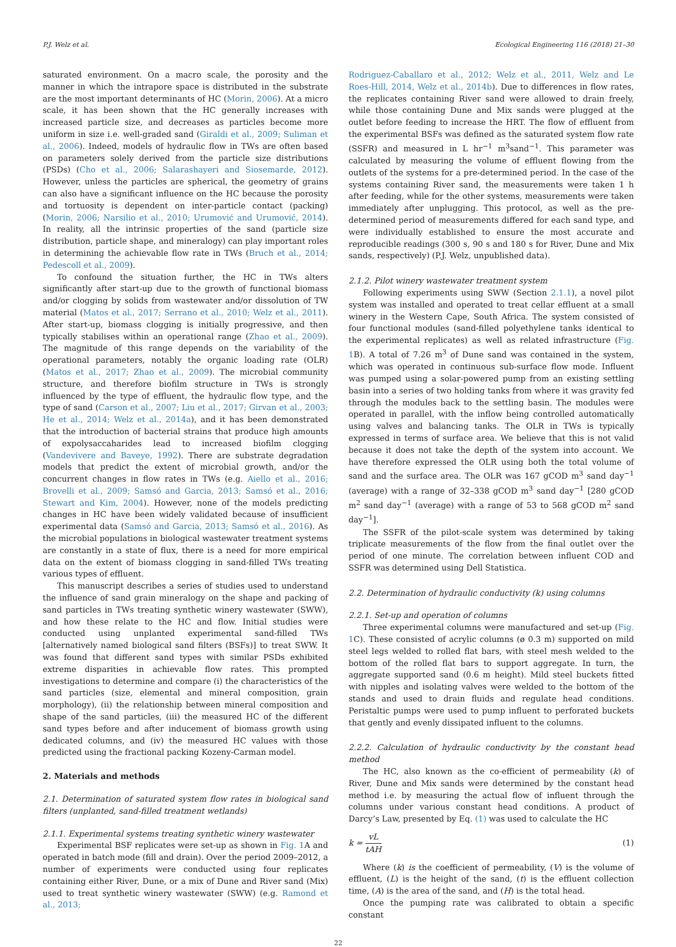P.J. Welz et al. Ecological Engineering 116 (2018) 21–30
saturated environment. On a macro scale, the porosity and the manner in which the intrapore space is distributed in the substrate are the most important determinants of HC (Morin, 2006). At a micro scale, it has been shown that the HC generally increases with increased particle size, and decreases as particles become more uniform in size i.e. well-graded sand (Giraldi et al., 2009; Suliman et al., 2006). Indeed, models of hydraulic flow in TWs are often based on parameters solely derived from the particle size distributions (PSDs) (Cho et al., 2006; Salarashayeri and Siosemarde, 2012). However, unless the particles are spherical, the geometry of grains can also have a significant influence on the HC because the porosity and tortuosity is dependent on inter-particle contact (packing) (Morin, 2006; Narsilio et al., 2010; Urumović and Urumović, 2014). In reality, all the intrinsic properties of the sand (particle size distribution, particle shape, and mineralogy) can play important roles in determining the achievable flow rate in TWs (Bruch et al., 2014; Pedescoll et al., 2009).
To confound the situation further, the HC in TWs alters significantly after start-up due to the growth of functional biomass and/or clogging by solids from wastewater and/or dissolution of TW material (Matos et al., 2017; Serrano et al., 2010; Welz et al., 2011). After start-up, biomass clogging is initially progressive, and then typically stabilises within an operational range (Zhao et al., 2009). The magnitude of this range depends on the variability of the operational parameters, notably the organic loading rate (OLR) (Matos et al., 2017; Zhao et al., 2009). The microbial community structure, and therefore biofilm structure in TWs is strongly influenced by the type of effluent, the hydraulic flow type, and the type of sand (Carson et al., 2007; Liu et al., 2017; Girvan et al., 2003; He et al., 2014; Welz et al., 2014a), and it has been demonstrated that the introduction of bacterial strains that produce high amounts of expolysaccaharides lead to increased biofilm clogging (Vandevivere and Baveye, 1992). There are substrate degradation models that predict the extent of microbial growth, and/or the concurrent changes in flow rates in TWs (e.g. Aiello et al., 2016; Brovelli et al., 2009; Samsó and Garcia, 2013; Samsó et al., 2016; Stewart and Kim, 2004). However, none of the models predicting changes in HC have been widely validated because of insufficient experimental data (Samsó and Garcia, 2013; Samsó et al., 2016). As the microbial populations in biological wastewater treatment systems are constantly in a state of flux, there is a need for more empirical data on the extent of biomass clogging in sand-filled TWs treating various types of effluent.
This manuscript describes a series of studies used to understand the influence of sand grain mineralogy on the shape and packing of sand particles in TWs treating synthetic winery wastewater (SWW), and how these relate to the HC and flow. Initial studies were conducted using unplanted experimental sand-filled TWs [alternatively named biological sand filters (BSFs)] to treat SWW. It was found that different sand types with similar PSDs exhibited extreme disparities in achievable flow rates. This prompted investigations to determine and compare (i) the characteristics of the sand particles (size, elemental and mineral composition, grain morphology), (ii) the relationship between mineral composition and shape of the sand particles, (iii) the measured HC of the different sand types before and after inducement of biomass growth using dedicated columns, and (iv) the measured HC values with those predicted using the fractional packing Kozeny-Carman model.
2. Materials and methods
2.1. Determination of saturated system flow rates in biological sand filters (unplanted, sand-filled treatment wetlands)
2.1.1. Experimental systems treating synthetic winery wastewater
Experimental BSF replicates were set-up as shown in Fig. 1 A and operated in batch mode (fill and drain). Over the period 2009–2012, a number of experiments were conducted using four replicates containing either River, Dune, or a mix of Dune and River sand (Mix) used to treat synthetic winery wastewater (SWW) (e.g. Ramond et al., 2013;
Rodriguez-Caballaro et al., 2012; Welz et al., 2011, Welz and Le Roes-Hill, 2014, Welz et al., 2014b). Due to differences in flow rates, the replicates containing River sand were allowed to drain freely, while those containing Dune and Mix sands were plugged at the outlet before feeding to increase the HRT. The flow of effluent from the experimental BSFs was defined as the saturated system flow rate (SSFR) and measured in L hr<sup>−1</sup> m<sup>3</sup>sand<sup>−1</sup>. This parameter was calculated by measuring the volume of effluent flowing from the outlets of the systems for a pre-determined period. In the case of the systems containing River sand, the measurements were taken 1 h after feeding, while for the other systems, measurements were taken immediately after unplugging. This protocol, as well as the pre-determined period of measurements differed for each sand type, and were individually established to ensure the most accurate and reproducible readings (300 s, 90 s and 180 s for River, Dune and Mix sands, respectively) (P.J. Welz, unpublished data).
2.1.2. Pilot winery wastewater treatment system
Following experiments using SWW (Section 2.1.1), a novel pilot system was installed and operated to treat cellar effluent at a small winery in the Western Cape, South Africa. The system consisted of four functional modules (sand-filled polyethylene tanks identical to the experimental replicates) as well as related infrastructure (Fig. 1 B). A total of 7.26 m<sup>3</sup> of Dune sand was contained in the system, which was operated in continuous sub-surface flow mode. Influent was pumped using a solar-powered pump from an existing settling basin into a series of two holding tanks from where it was gravity fed through the modules back to the settling basin. The modules were operated in parallel, with the inflow being controlled automatically using valves and balancing tanks. The OLR in TWs is typically expressed in terms of surface area. We believe that this is not valid because it does not take the depth of the system into account. We have therefore expressed the OLR using both the total volume of sand and the surface area. The OLR was 167 gCOD m<sup>3</sup> sand day<sup>−1</sup> (average) with a range of 32–338 gCOD m<sup>3</sup> sand day<sup>−1</sup> [280 gCOD m<sup>2</sup> sand day<sup>−1</sup> (average) with a range of 53 to 568 gCOD m<sup>2</sup> sand day<sup>−1</sup>].
The SSFR of the pilot-scale system was determined by taking triplicate measurements of the flow from the final outlet over the period of one minute. The correlation between influent COD and SSFR was determined using Dell Statistica.
2.2. Determination of hydraulic conductivity (k) using columns
2.2.1. Set-up and operation of columns
Three experimental columns were manufactured and set-up (Fig. 1 C). These consisted of acrylic columns (ø 0.3 m) supported on mild steel legs welded to rolled flat bars, with steel mesh welded to the bottom of the rolled flat bars to support aggregate. In turn, the aggregate supported sand (0.6 m height). Mild steel buckets fitted with nipples and isolating valves were welded to the bottom of the stands and used to drain fluids and regulate head conditions. Peristaltic pumps were used to pump influent to perforated buckets that gently and evenly dissipated influent to the columns.
2.2.2. Calculation of hydraulic conductivity by the constant head method
The HC, also known as the co-efficient of permeability (k) of River, Dune and Mix sands were determined by the constant head method i.e. by measuring the actual flow of influent through the columns under various constant head conditions. A product of Darcy’s Law, presented by Eq. (1) was used to calculate the HC
k = vL tAH (1)
Where (k) is the coefficient of permeability, (V) is the volume of effluent, (L) is the height of the sand, (t) is the effluent collection time, (A) is the area of the sand, and (H) is the total head.
Once the pumping rate was calibrated to obtain a specific constant
22